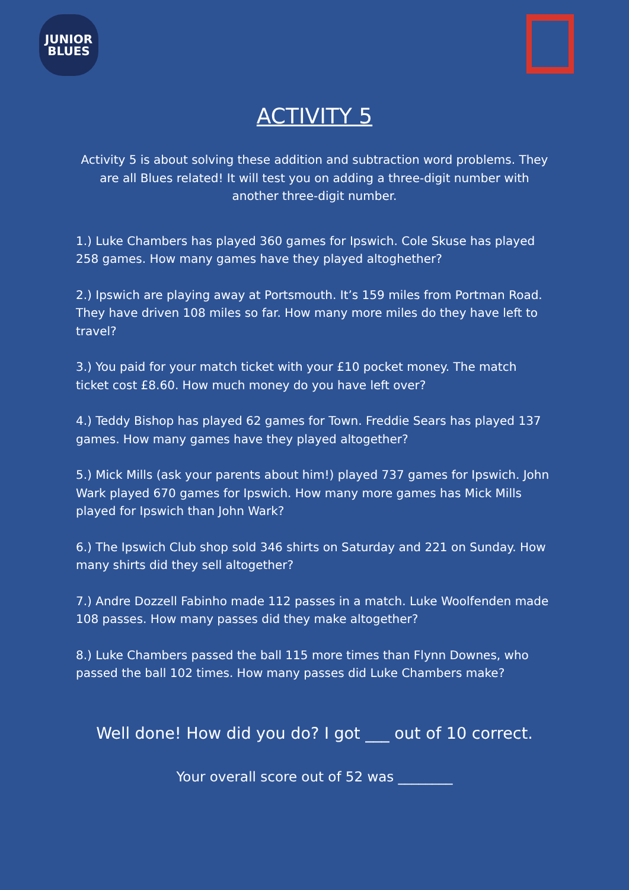JUNIOR
BLUES
ACTIVITY 5
Activity 5 is about solving these addition and subtraction word problems. They are all Blues related! It will test you on adding a three-digit number with another three-digit number.
1.) Luke Chambers has played 360 games for Ipswich. Cole Skuse has played 258 games. How many games have they played altoghether?
2.) Ipswich are playing away at Portsmouth. It’s 159 miles from Portman Road. They have driven 108 miles so far. How many more miles do they have left to travel?
3.) You paid for your match ticket with your £10 pocket money. The match ticket cost £8.60. How much money do you have left over?
4.) Teddy Bishop has played 62 games for Town. Freddie Sears has played 137 games. How many games have they played altogether?
5.) Mick Mills (ask your parents about him!) played 737 games for Ipswich. John Wark played 670 games for Ipswich. How many more games has Mick Mills played for Ipswich than John Wark?
6.) The Ipswich Club shop sold 346 shirts on Saturday and 221 on Sunday. How many shirts did they sell altogether?
7.) Andre Dozzell Fabinho made 112 passes in a match. Luke Woolfenden made 108 passes. How many passes did they make altogether?
8.) Luke Chambers passed the ball 115 more times than Flynn Downes, who passed the ball 102 times. How many passes did Luke Chambers make?
Well done! How did you do? I got ___ out of 10 correct.
Your overall score out of 52 was ________